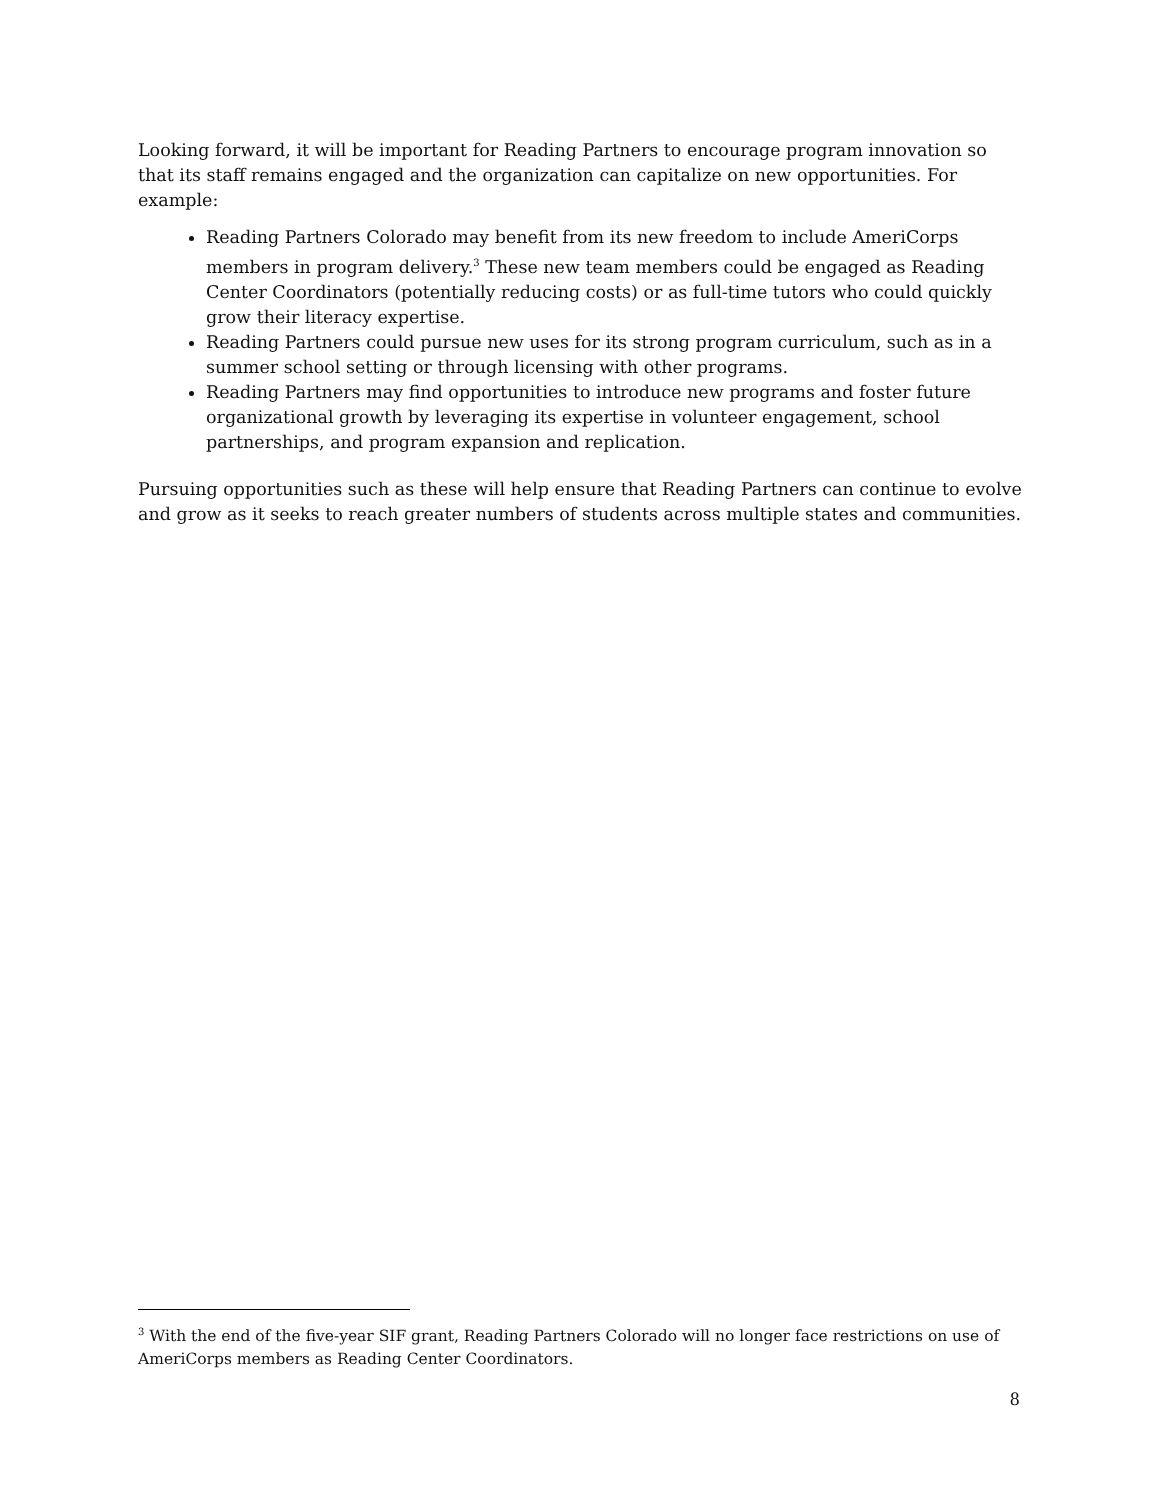Looking forward, it will be important for Reading Partners to encourage program innovation so that its staff remains engaged and the organization can capitalize on new opportunities. For example:
Reading Partners Colorado may benefit from its new freedom to include AmeriCorps members in program delivery.<sup>3</sup> These new team members could be engaged as Reading Center Coordinators (potentially reducing costs) or as full-time tutors who could quickly grow their literacy expertise.
Reading Partners could pursue new uses for its strong program curriculum, such as in a summer school setting or through licensing with other programs.
Reading Partners may find opportunities to introduce new programs and foster future organizational growth by leveraging its expertise in volunteer engagement, school partnerships, and program expansion and replication.
Pursuing opportunities such as these will help ensure that Reading Partners can continue to evolve and grow as it seeks to reach greater numbers of students across multiple states and communities.
<sup>3</sup> With the end of the five-year SIF grant, Reading Partners Colorado will no longer face restrictions on use of AmeriCorps members as Reading Center Coordinators.
8